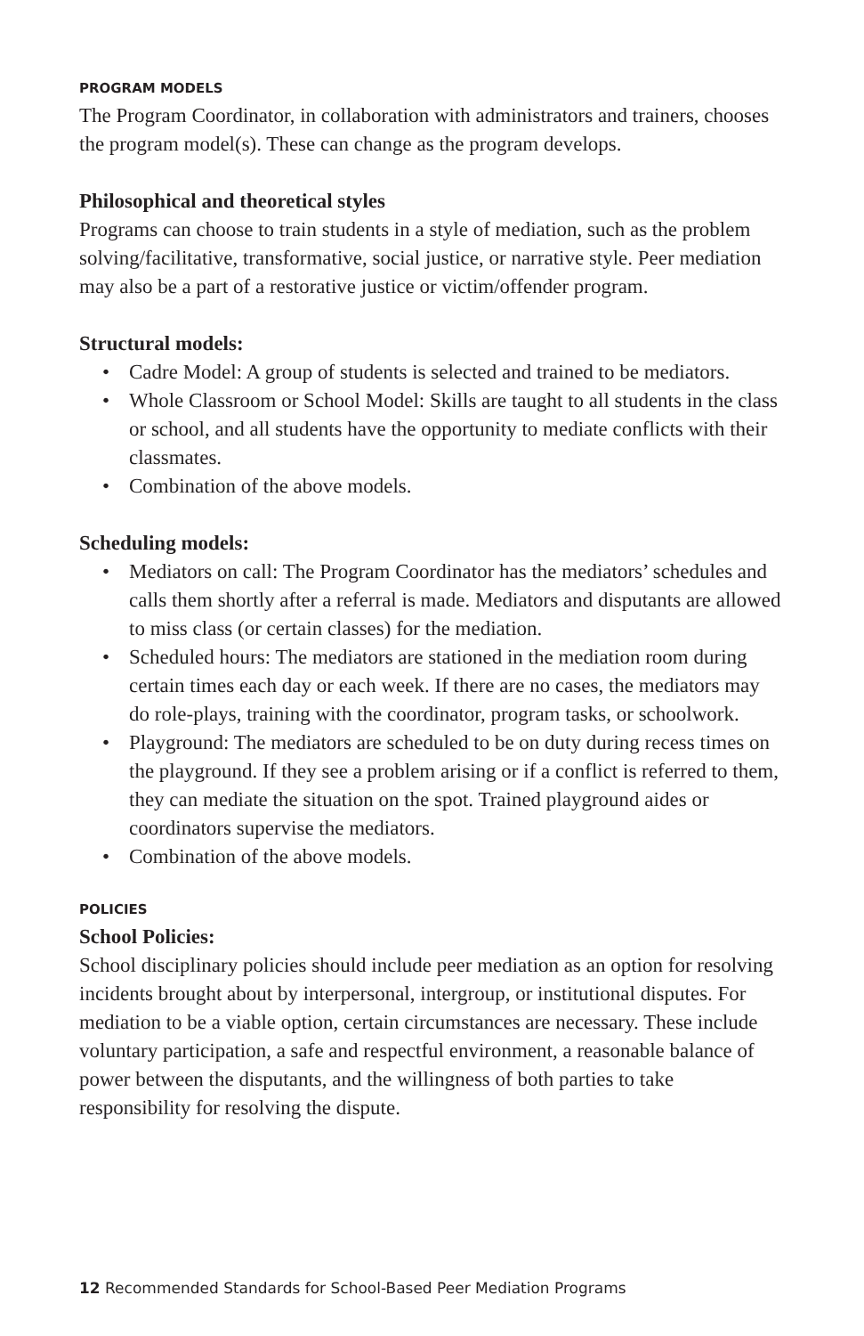PROGRAM MODELS
The Program Coordinator, in collaboration with administrators and trainers, chooses the program model(s). These can change as the program develops.
Philosophical and theoretical styles
Programs can choose to train students in a style of mediation, such as the problem solving/facilitative, transformative, social justice, or narrative style. Peer mediation may also be a part of a restorative justice or victim/offender program.
Structural models:
• Cadre Model: A group of students is selected and trained to be mediators.
• Whole Classroom or School Model: Skills are taught to all students in the class or school, and all students have the opportunity to mediate conflicts with their classmates.
• Combination of the above models.
Scheduling models:
• Mediators on call: The Program Coordinator has the mediators’ schedules and calls them shortly after a referral is made. Mediators and disputants are allowed to miss class (or certain classes) for the mediation.
• Scheduled hours: The mediators are stationed in the mediation room during certain times each day or each week. If there are no cases, the mediators may do role-plays, training with the coordinator, program tasks, or schoolwork.
• Playground: The mediators are scheduled to be on duty during recess times on the playground. If they see a problem arising or if a conflict is referred to them, they can mediate the situation on the spot. Trained playground aides or coordinators supervise the mediators.
• Combination of the above models.
POLICIES
School Policies:
School disciplinary policies should include peer mediation as an option for resolving incidents brought about by interpersonal, intergroup, or institutional disputes. For mediation to be a viable option, certain circumstances are necessary. These include voluntary participation, a safe and respectful environment, a reasonable balance of power between the disputants, and the willingness of both parties to take responsibility for resolving the dispute.
12 Recommended Standards for School-Based Peer Mediation Programs